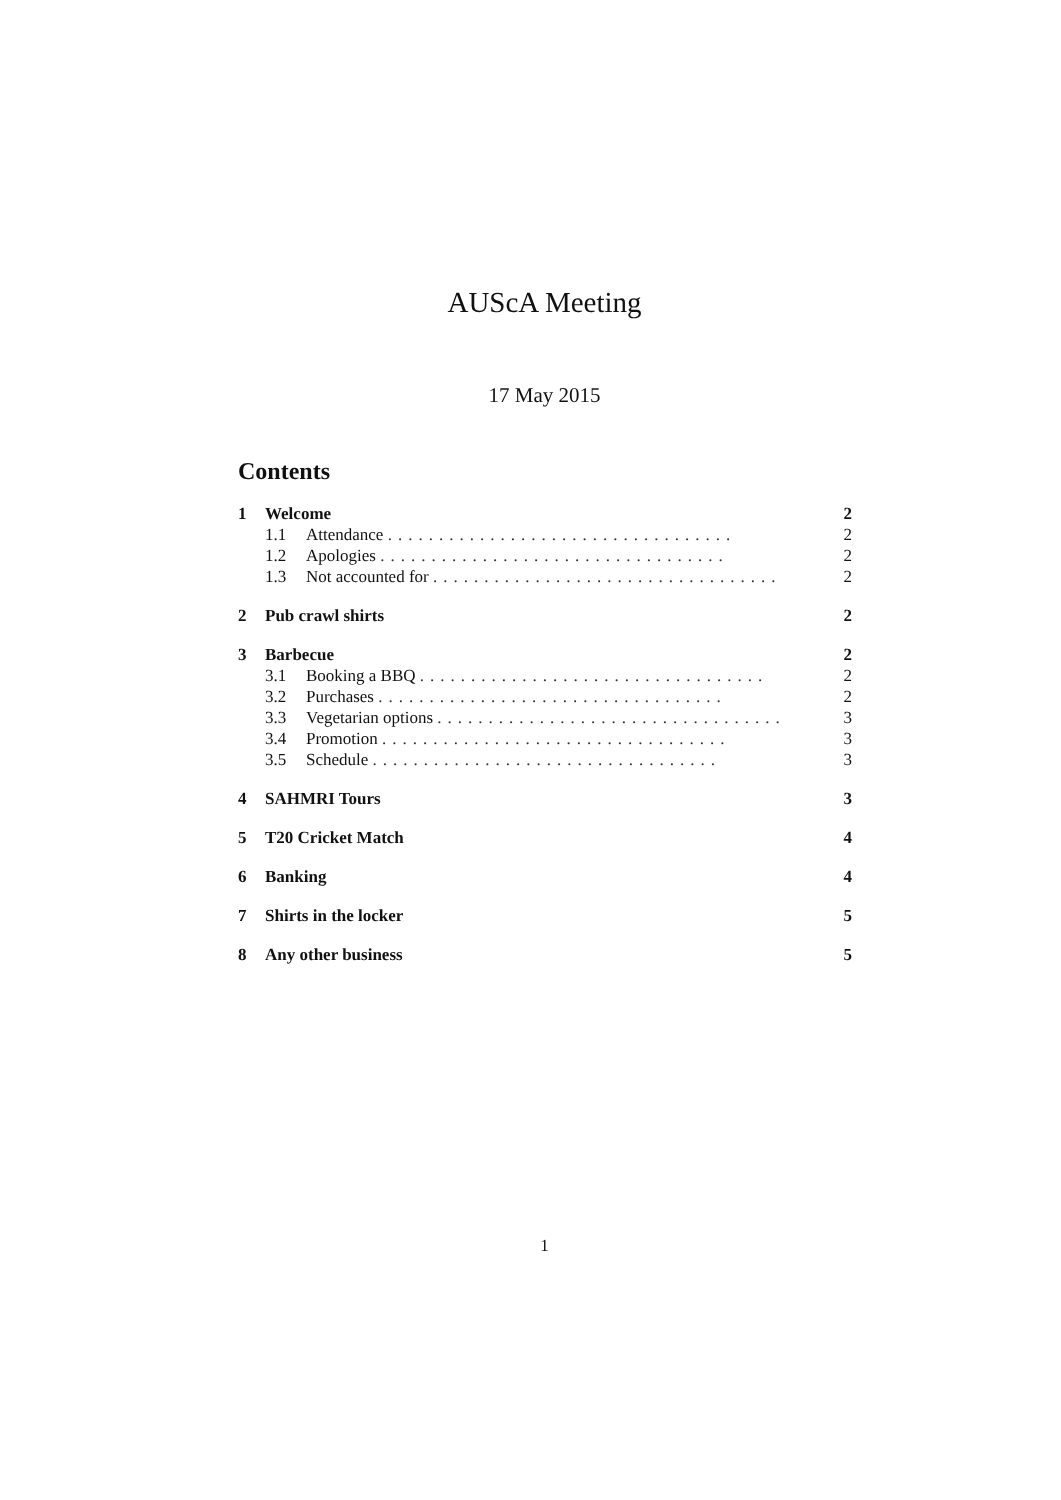AUScA Meeting
17 May 2015
Contents
1 Welcome 2
1.1 Attendance .................................. 2
1.2 Apologies .................................. 2
1.3 Not accounted for .................................. 2
2 Pub crawl shirts 2
3 Barbecue 2
3.1 Booking a BBQ .................................. 2
3.2 Purchases .................................. 2
3.3 Vegetarian options .................................. 3
3.4 Promotion .................................. 3
3.5 Schedule .................................. 3
4 SAHMRI Tours 3
5 T20 Cricket Match 4
6 Banking 4
7 Shirts in the locker 5
8 Any other business 5
1